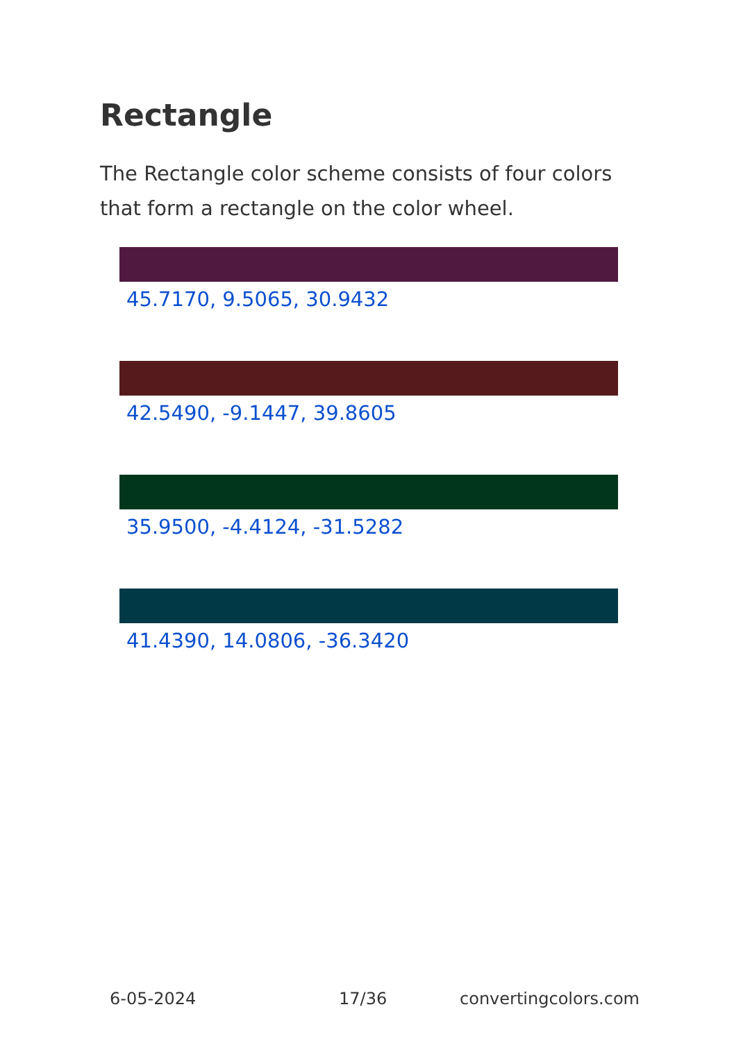Rectangle
The Rectangle color scheme consists of four colors that form a rectangle on the color wheel.
45.7170, 9.5065, 30.9432
42.5490, -9.1447, 39.8605
35.9500, -4.4124, -31.5282
41.4390, 14.0806, -36.3420
6-05-2024 17/36 convertingcolors.com